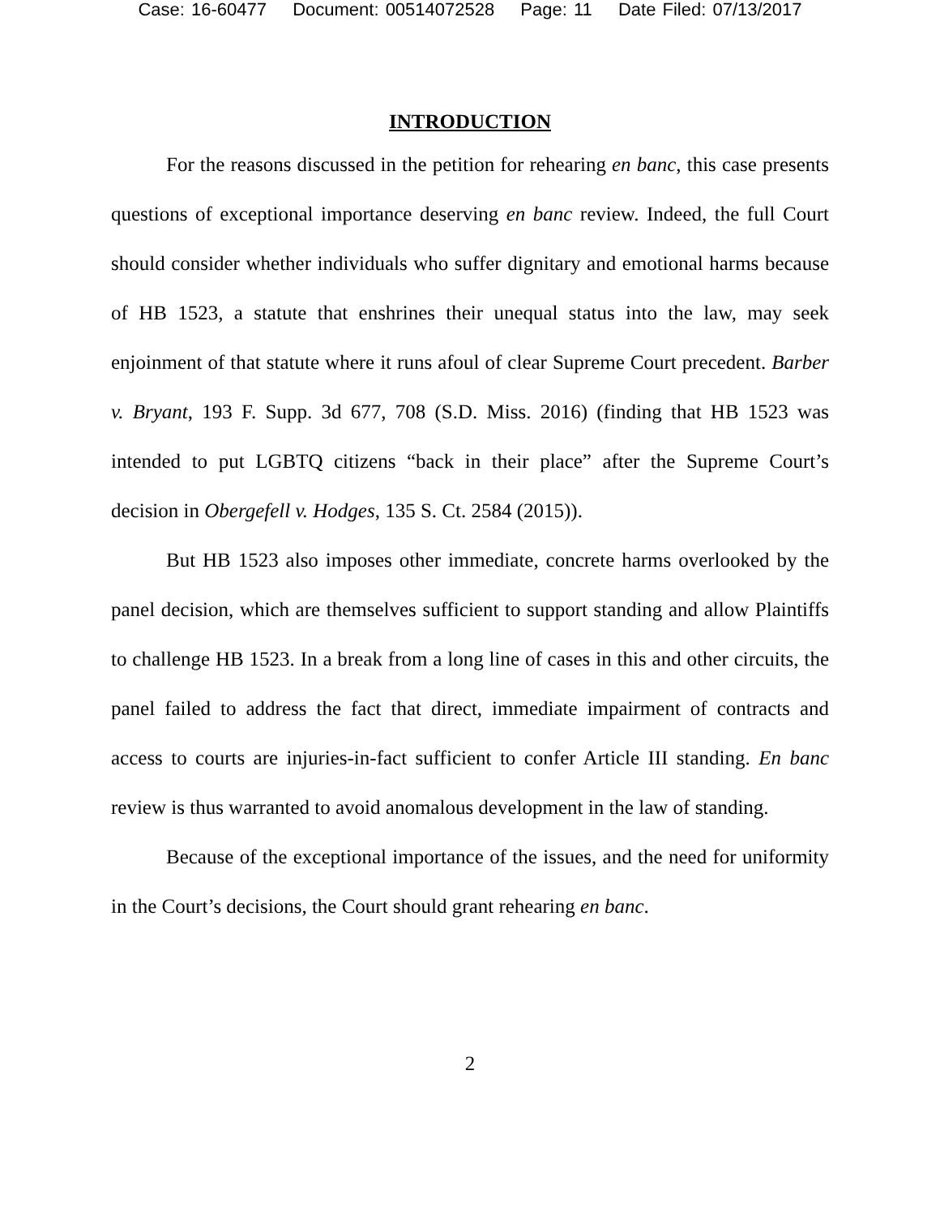Case: 16-60477 Document: 00514072528 Page: 11 Date Filed: 07/13/2017
INTRODUCTION
For the reasons discussed in the petition for rehearing en banc, this case presents questions of exceptional importance deserving en banc review. Indeed, the full Court should consider whether individuals who suffer dignitary and emotional harms because of HB 1523, a statute that enshrines their unequal status into the law, may seek enjoinment of that statute where it runs afoul of clear Supreme Court precedent. Barber v. Bryant, 193 F. Supp. 3d 677, 708 (S.D. Miss. 2016) (finding that HB 1523 was intended to put LGBTQ citizens “back in their place” after the Supreme Court’s decision in Obergefell v. Hodges, 135 S. Ct. 2584 (2015)).
But HB 1523 also imposes other immediate, concrete harms overlooked by the panel decision, which are themselves sufficient to support standing and allow Plaintiffs to challenge HB 1523. In a break from a long line of cases in this and other circuits, the panel failed to address the fact that direct, immediate impairment of contracts and access to courts are injuries-in-fact sufficient to confer Article III standing. En banc review is thus warranted to avoid anomalous development in the law of standing.
Because of the exceptional importance of the issues, and the need for uniformity in the Court’s decisions, the Court should grant rehearing en banc.
2